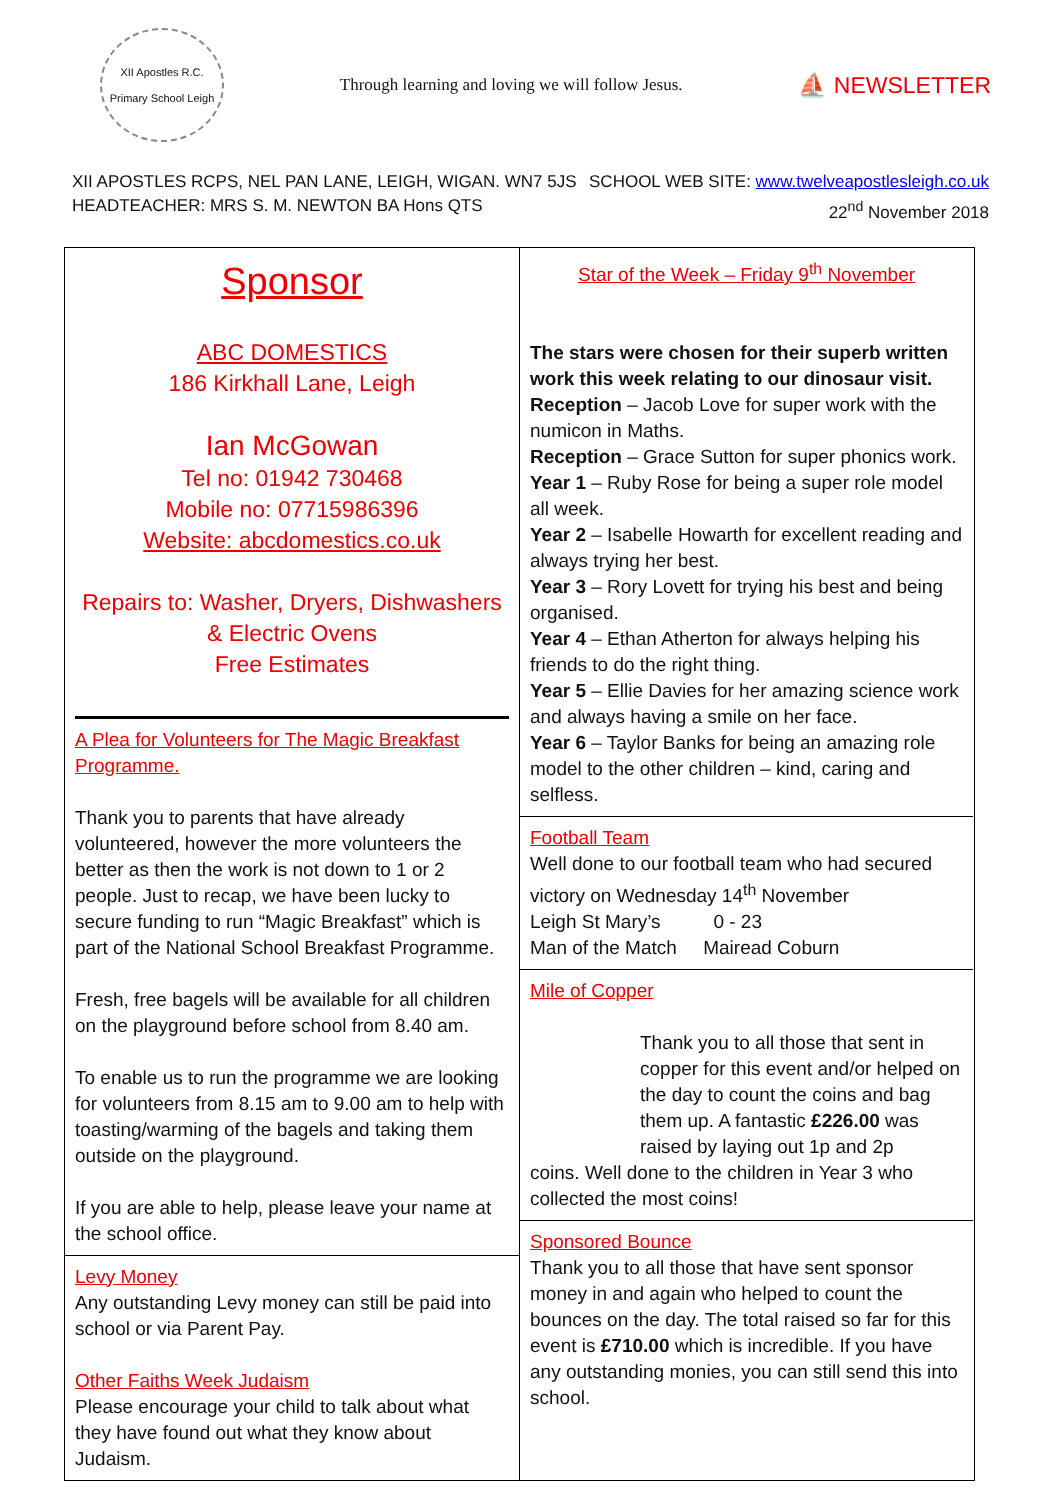XII Apostles R.C. Primary School Leigh
Through learning and loving we will follow Jesus.
⛵ NEWSLETTER
XII APOSTLES RCPS, NEL PAN LANE, LEIGH, WIGAN. WN7 5JS
HEADTEACHER: MRS S. M. NEWTON BA Hons QTS
SCHOOL WEB SITE: www.twelveapostlesleigh.co.uk
22<sup>nd</sup> November 2018
Sponsor
ABC DOMESTICS
186 Kirkhall Lane, Leigh
Ian McGowan
Tel no: 01942 730468
Mobile no: 07715986396
Website: abcdomestics.co.uk
Repairs to: Washer, Dryers, Dishwashers & Electric Ovens
Free Estimates
A Plea for Volunteers for The Magic Breakfast Programme.
Thank you to parents that have already volunteered, however the more volunteers the better as then the work is not down to 1 or 2 people. Just to recap, we have been lucky to secure funding to run “Magic Breakfast” which is part of the National School Breakfast Programme.
Fresh, free bagels will be available for all children on the playground before school from 8.40 am.
To enable us to run the programme we are looking for volunteers from 8.15 am to 9.00 am to help with toasting/warming of the bagels and taking them outside on the playground.
If you are able to help, please leave your name at the school office.
Levy Money
Any outstanding Levy money can still be paid into school or via Parent Pay.
Other Faiths Week Judaism
Please encourage your child to talk about what they have found out what they know about Judaism.
Star of the Week – Friday 9<sup>th</sup> November
The stars were chosen for their superb written work this week relating to our dinosaur visit.
Reception – Jacob Love for super work with the numicon in Maths.
Reception – Grace Sutton for super phonics work.
Year 1 – Ruby Rose for being a super role model all week.
Year 2 – Isabelle Howarth for excellent reading and always trying her best.
Year 3 – Rory Lovett for trying his best and being organised.
Year 4 – Ethan Atherton for always helping his friends to do the right thing.
Year 5 – Ellie Davies for her amazing science work and always having a smile on her face.
Year 6 – Taylor Banks for being an amazing role model to the other children – kind, caring and selfless.
Football Team
Well done to our football team who had secured victory on Wednesday 14<sup>th</sup> November
Leigh St Mary’s 0 - 23
Man of the Match Mairead Coburn
Mile of Copper
Thank you to all those that sent in copper for this event and/or helped on the day to count the coins and bag them up. A fantastic £226.00 was raised by laying out 1p and 2p
coins. Well done to the children in Year 3 who collected the most coins!
Sponsored Bounce
Thank you to all those that have sent sponsor money in and again who helped to count the bounces on the day. The total raised so far for this event is £710.00 which is incredible. If you have any outstanding monies, you can still send this into school.